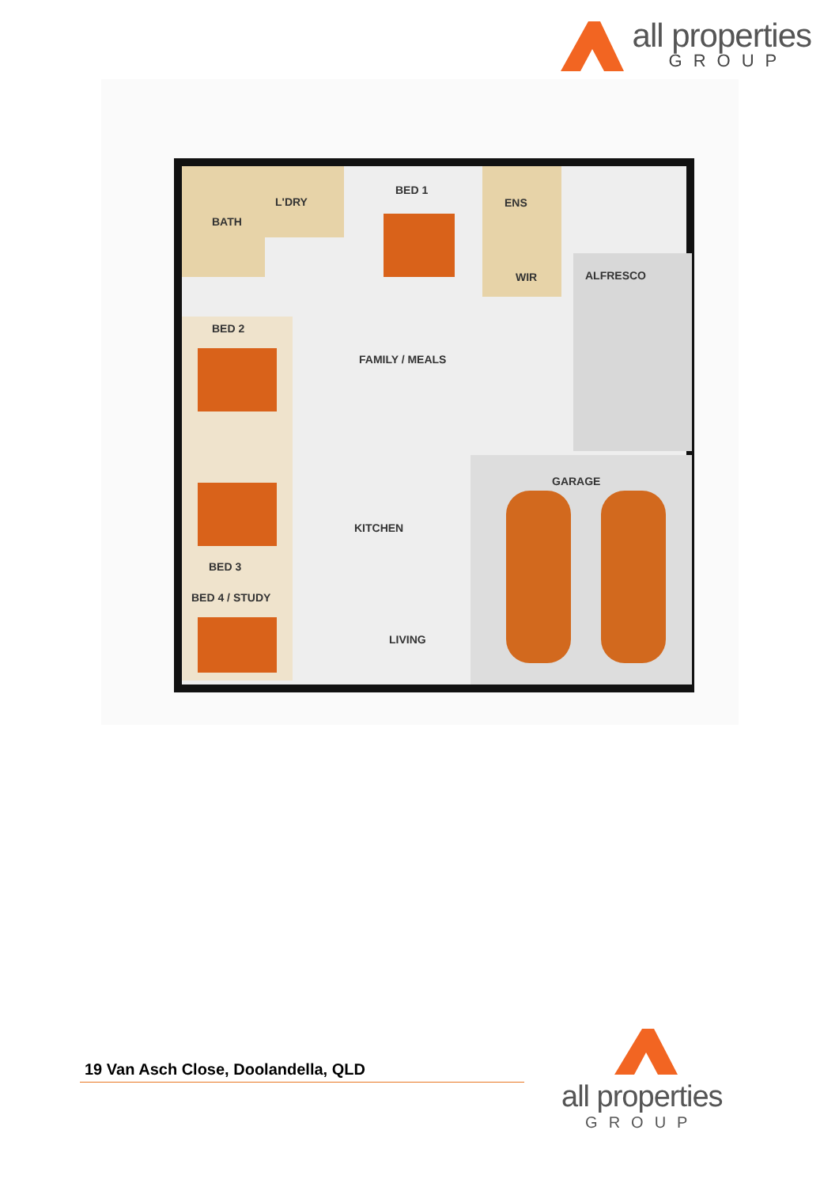all properties
GROUP
BATH
L'DRY
BED 1
ENS
WIR ALFRESCO
BED 2
FAMILY / MEALS
GARAGE
KITCHEN
BED 3
BED 4 / STUDY
LIVING
19 Van Asch Close, Doolandella, QLD
all properties
GROUP